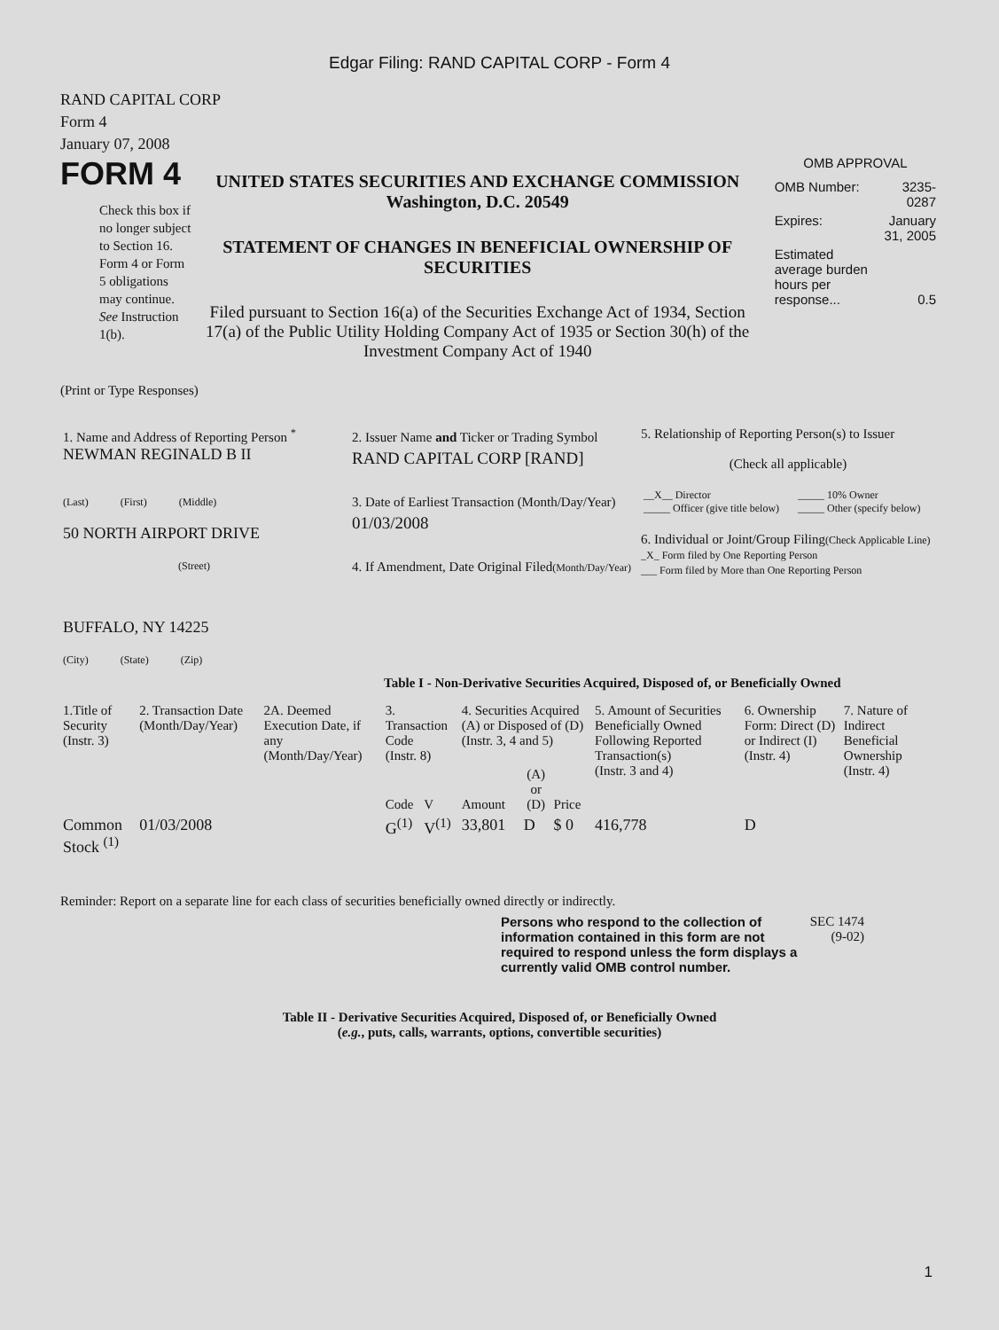Edgar Filing: RAND CAPITAL CORP - Form 4
RAND CAPITAL CORP
Form 4
January 07, 2008
FORM 4
Check this box if no longer subject to Section 16. Form 4 or Form 5 obligations may continue. See Instruction 1(b).
UNITED STATES SECURITIES AND EXCHANGE COMMISSION
Washington, D.C. 20549
STATEMENT OF CHANGES IN BENEFICIAL OWNERSHIP OF SECURITIES
Filed pursuant to Section 16(a) of the Securities Exchange Act of 1934, Section 17(a) of the Public Utility Holding Company Act of 1935 or Section 30(h) of the Investment Company Act of 1940
OMB APPROVAL
| OMB Number: | 3235-0287 |
| Expires: | January 31, 2005 |
| Estimated average burden hours per response... | 0.5 |
(Print or Type Responses)
| 1. Name and Address of Reporting Person <sup>*</sup> NEWMAN REGINALD B II (Last) (First) (Middle) 50 NORTH AIRPORT DRIVE (Street) BUFFALO, NY 14225 (City) (State) (Zip) | 2. Issuer Name and Ticker or Trading Symbol RAND CAPITAL CORP [RAND] 3. Date of Earliest Transaction (Month/Day/Year) 01/03/2008 4. If Amendment, Date Original Filed (Month/Day/Year) | 5. Relationship of Reporting Person(s) to Issuer (Check all applicable) / __X__ Director _____ Officer (give title below) / _____ 10% Owner _____ Other (specify below) / 6. Individual or Joint/Group Filing (Check Applicable Line) _X_ Form filed by One Reporting Person ___ Form filed by More than One Reporting Person |
Table I - Non-Derivative Securities Acquired, Disposed of, or Beneficially Owned
| 1.Title of Security (Instr. 3) | 2. Transaction Date (Month/Day/Year) | 2A. Deemed Execution Date, if any (Month/Day/Year) | 3. Transaction Code (Instr. 8) | | 4. Securities Acquired (A) or Disposed of (D) (Instr. 3, 4 and 5) | | | 5. Amount of Securities Beneficially Owned Following Reported Transaction(s) (Instr. 3 and 4) | 6. Ownership Form: Direct (D) or Indirect (I) (Instr. 4) | 7. Nature of Indirect Beneficial Ownership (Instr. 4) |
| --- | --- | --- | --- | --- | --- | --- | --- | --- | --- | --- |
| | | | Code | V | Amount | (A) or (D) | Price | | | |
| Common Stock <sup>(1)</sup> | 01/03/2008 | | G<sup>(1)</sup> | V<sup>(1)</sup> | 33,801 | D | $ 0 | 416,778 | D | |
Reminder: Report on a separate line for each class of securities beneficially owned directly or indirectly.
Persons who respond to the collection of information contained in this form are not required to respond unless the form displays a currently valid OMB control number.
SEC 1474 (9-02)
Table II - Derivative Securities Acquired, Disposed of, or Beneficially Owned
(e.g., puts, calls, warrants, options, convertible securities)
1